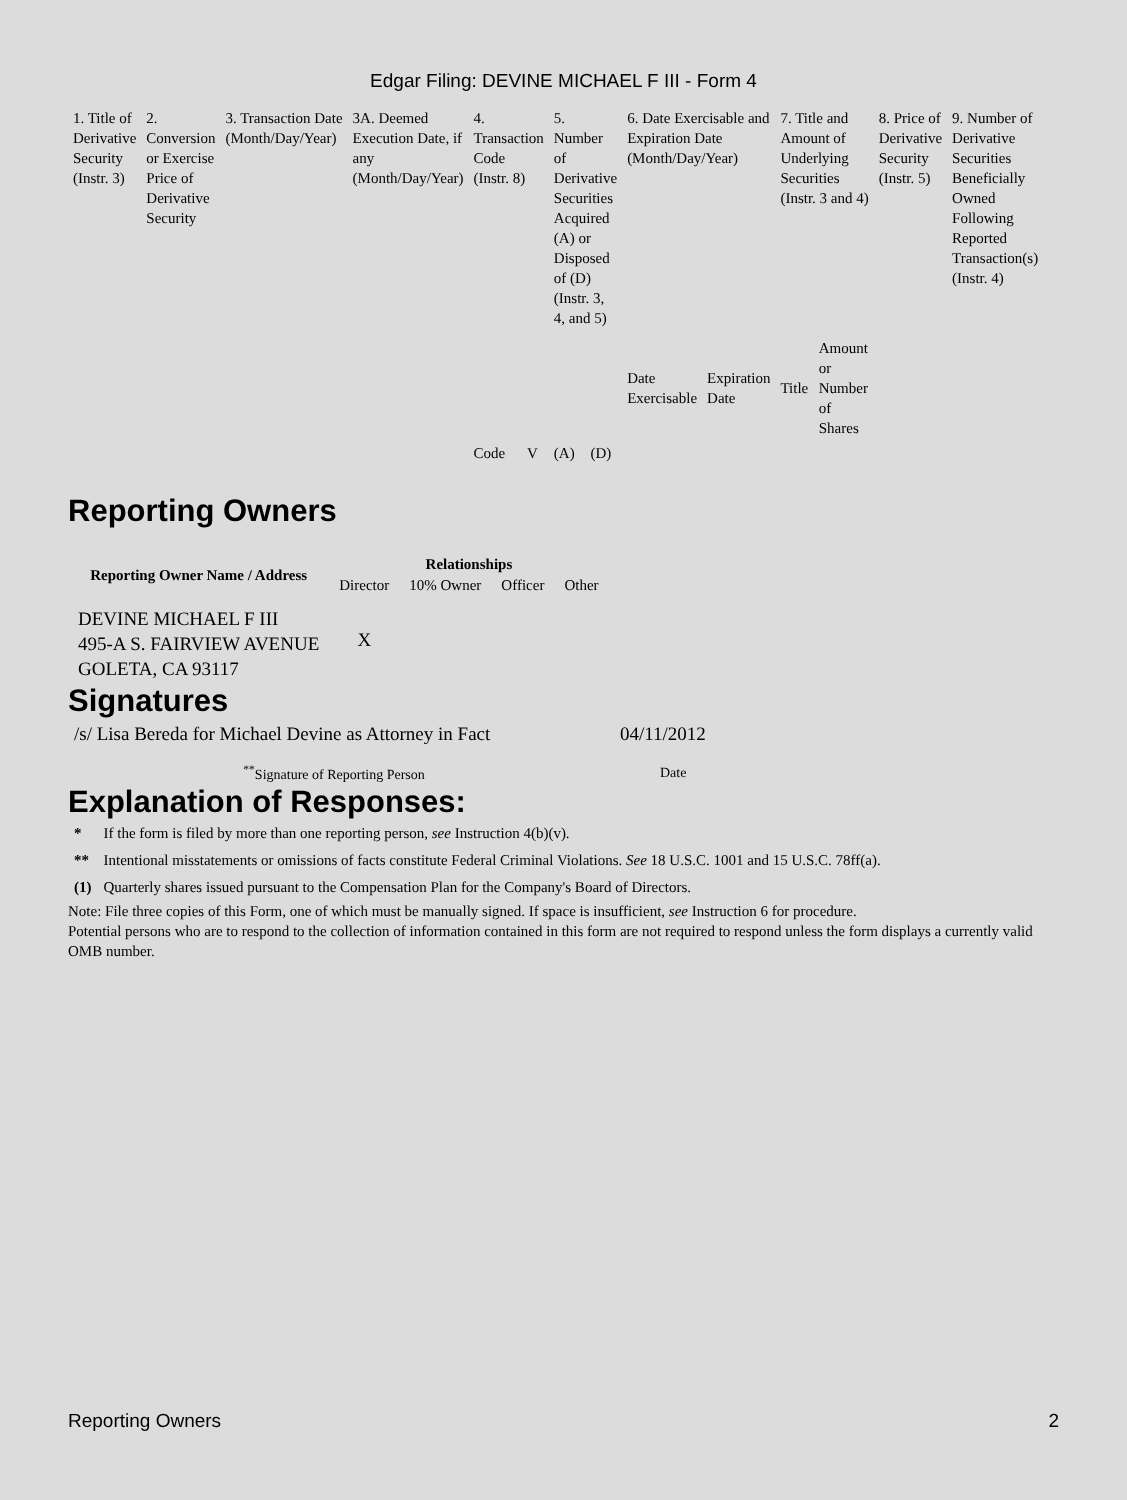Edgar Filing: DEVINE MICHAEL F III - Form 4
| 1. Title of Derivative Security (Instr. 3) | 2. Conversion or Exercise Price of Derivative Security | 3. Transaction Date (Month/Day/Year) | 3A. Deemed Execution Date, if any (Month/Day/Year) | 4. Transaction Code (Instr. 8) | | 5. Number of Derivative Securities Acquired (A) or Disposed of (D) (Instr. 3, 4, and 5) | | 6. Date Exercisable and Expiration Date (Month/Day/Year) | | 7. Title and Amount of Underlying Securities (Instr. 3 and 4) | | 8. Price of Derivative Security (Instr. 5) | 9. Number of Derivative Securities Beneficially Owned Following Reported Transaction(s) (Instr. 4) |
| | | | | Code | V | (A) | (D) | Date Exercisable | Expiration Date | Title | Amount or Number of Shares | | |
Reporting Owners
| Reporting Owner Name / Address | Relationships | | | |
| --- | --- | --- | --- | --- |
| | Director | 10% Owner | Officer | Other |
| DEVINE MICHAEL F III 495-A S. FAIRVIEW AVENUE GOLETA, CA 93117 | X | | | |
Signatures
| /s/ Lisa Bereda for Michael Devine as Attorney in Fact | 04/11/2012 |
| <sup>**</sup> Signature of Reporting Person | Date |
Explanation of Responses:
| * | If the form is filed by more than one reporting person, see Instruction 4(b)(v). |
| ** | Intentional misstatements or omissions of facts constitute Federal Criminal Violations. See 18 U.S.C. 1001 and 15 U.S.C. 78ff(a). |
| (1) | Quarterly shares issued pursuant to the Compensation Plan for the Company's Board of Directors. |
Note: File three copies of this Form, one of which must be manually signed. If space is insufficient, see Instruction 6 for procedure.
Potential persons who are to respond to the collection of information contained in this form are not required to respond unless the form displays a currently valid OMB number.
Reporting Owners 2